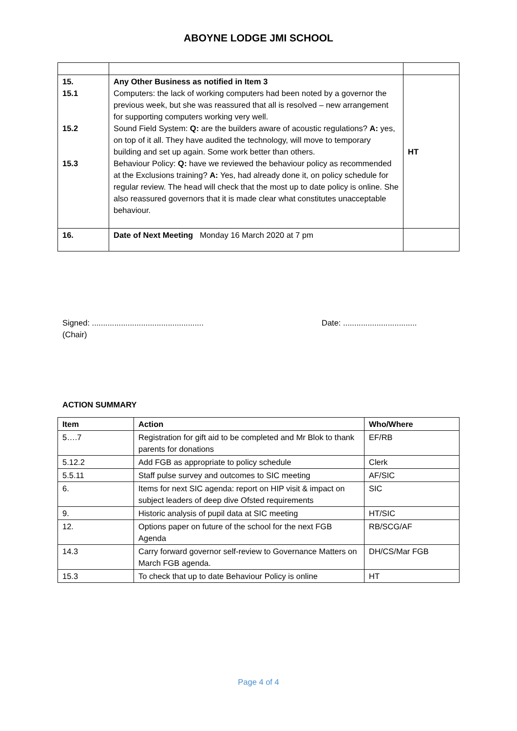ABOYNE LODGE JMI SCHOOL
| 15. 15.1 15.2 15.3 | Any Other Business as notified in Item 3 Computers: the lack of working computers had been noted by a governor the previous week, but she was reassured that all is resolved – new arrangement for supporting computers working very well. Sound Field System: Q: are the builders aware of acoustic regulations? A: yes, on top of it all. They have audited the technology, will move to temporary building and set up again. Some work better than others. Behaviour Policy: Q: have we reviewed the behaviour policy as recommended at the Exclusions training? A: Yes, had already done it, on policy schedule for regular review. The head will check that the most up to date policy is online. She also reassured governors that it is made clear what constitutes unacceptable behaviour. | HT |
| 16. | Date of Next Meeting Monday 16 March 2020 at 7 pm | |
Signed: ..................................................
(Chair)
Date: .................................
ACTION SUMMARY
| Item | Action | Who/Where |
| --- | --- | --- |
| 5….7 | Registration for gift aid to be completed and Mr Blok to thank parents for donations | EF/RB |
| 5.12.2 | Add FGB as appropriate to policy schedule | Clerk |
| 5.5.11 | Staff pulse survey and outcomes to SIC meeting | AF/SIC |
| 6. | Items for next SIC agenda: report on HIP visit & impact on subject leaders of deep dive Ofsted requirements | SIC |
| 9. | Historic analysis of pupil data at SIC meeting | HT/SIC |
| 12. | Options paper on future of the school for the next FGB Agenda | RB/SCG/AF |
| 14.3 | Carry forward governor self-review to Governance Matters on March FGB agenda. | DH/CS/Mar FGB |
| 15.3 | To check that up to date Behaviour Policy is online | HT |
Page 4 of 4